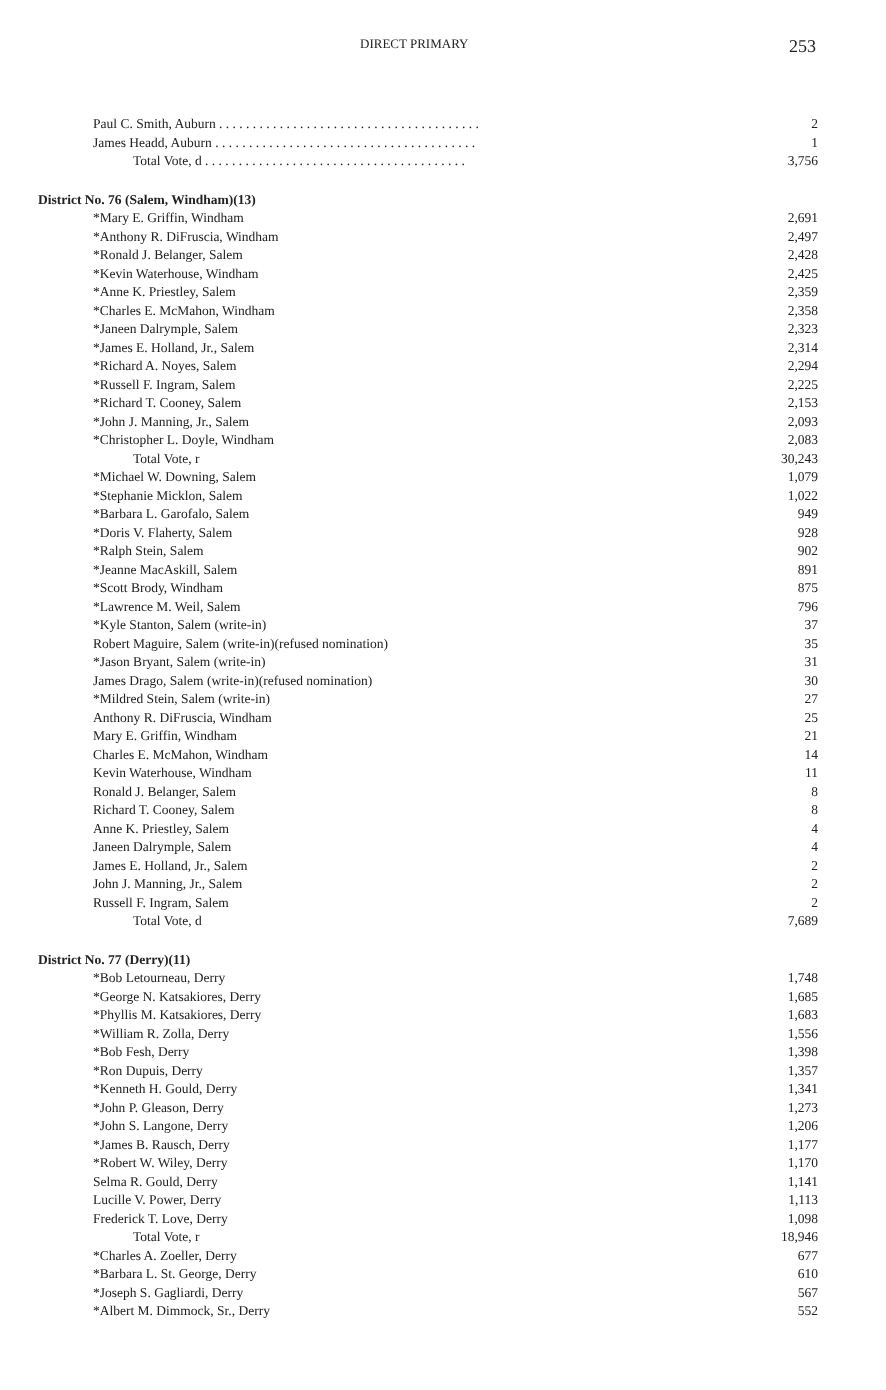DIRECT PRIMARY 253
| Paul C. Smith, Auburn . . . . . . . . . . . . . . . . . . . . . . . . . . . . . . . . . . . . . . . | 2 |
| James Headd, Auburn . . . . . . . . . . . . . . . . . . . . . . . . . . . . . . . . . . . . . . . | 1 |
| Total Vote, d . . . . . . . . . . . . . . . . . . . . . . . . . . . . . . . . . . . . . . . | 3,756 |
| District No. 76 (Salem, Windham)(13) | |
| *Mary E. Griffin, Windham | 2,691 |
| *Anthony R. DiFruscia, Windham | 2,497 |
| *Ronald J. Belanger, Salem | 2,428 |
| *Kevin Waterhouse, Windham | 2,425 |
| *Anne K. Priestley, Salem | 2,359 |
| *Charles E. McMahon, Windham | 2,358 |
| *Janeen Dalrymple, Salem | 2,323 |
| *James E. Holland, Jr., Salem | 2,314 |
| *Richard A. Noyes, Salem | 2,294 |
| *Russell F. Ingram, Salem | 2,225 |
| *Richard T. Cooney, Salem | 2,153 |
| *John J. Manning, Jr., Salem | 2,093 |
| *Christopher L. Doyle, Windham | 2,083 |
| Total Vote, r | 30,243 |
| *Michael W. Downing, Salem | 1,079 |
| *Stephanie Micklon, Salem | 1,022 |
| *Barbara L. Garofalo, Salem | 949 |
| *Doris V. Flaherty, Salem | 928 |
| *Ralph Stein, Salem | 902 |
| *Jeanne MacAskill, Salem | 891 |
| *Scott Brody, Windham | 875 |
| *Lawrence M. Weil, Salem | 796 |
| *Kyle Stanton, Salem (write-in) | 37 |
| Robert Maguire, Salem (write-in)(refused nomination) | 35 |
| *Jason Bryant, Salem (write-in) | 31 |
| James Drago, Salem (write-in)(refused nomination) | 30 |
| *Mildred Stein, Salem (write-in) | 27 |
| Anthony R. DiFruscia, Windham | 25 |
| Mary E. Griffin, Windham | 21 |
| Charles E. McMahon, Windham | 14 |
| Kevin Waterhouse, Windham | 11 |
| Ronald J. Belanger, Salem | 8 |
| Richard T. Cooney, Salem | 8 |
| Anne K. Priestley, Salem | 4 |
| Janeen Dalrymple, Salem | 4 |
| James E. Holland, Jr., Salem | 2 |
| John J. Manning, Jr., Salem | 2 |
| Russell F. Ingram, Salem | 2 |
| Total Vote, d | 7,689 |
| District No. 77 (Derry)(11) | |
| *Bob Letourneau, Derry | 1,748 |
| *George N. Katsakiores, Derry | 1,685 |
| *Phyllis M. Katsakiores, Derry | 1,683 |
| *William R. Zolla, Derry | 1,556 |
| *Bob Fesh, Derry | 1,398 |
| *Ron Dupuis, Derry | 1,357 |
| *Kenneth H. Gould, Derry | 1,341 |
| *John P. Gleason, Derry | 1,273 |
| *John S. Langone, Derry | 1,206 |
| *James B. Rausch, Derry | 1,177 |
| *Robert W. Wiley, Derry | 1,170 |
| Selma R. Gould, Derry | 1,141 |
| Lucille V. Power, Derry | 1,113 |
| Frederick T. Love, Derry | 1,098 |
| Total Vote, r | 18,946 |
| *Charles A. Zoeller, Derry | 677 |
| *Barbara L. St. George, Derry | 610 |
| *Joseph S. Gagliardi, Derry | 567 |
| *Albert M. Dimmock, Sr., Derry | 552 |